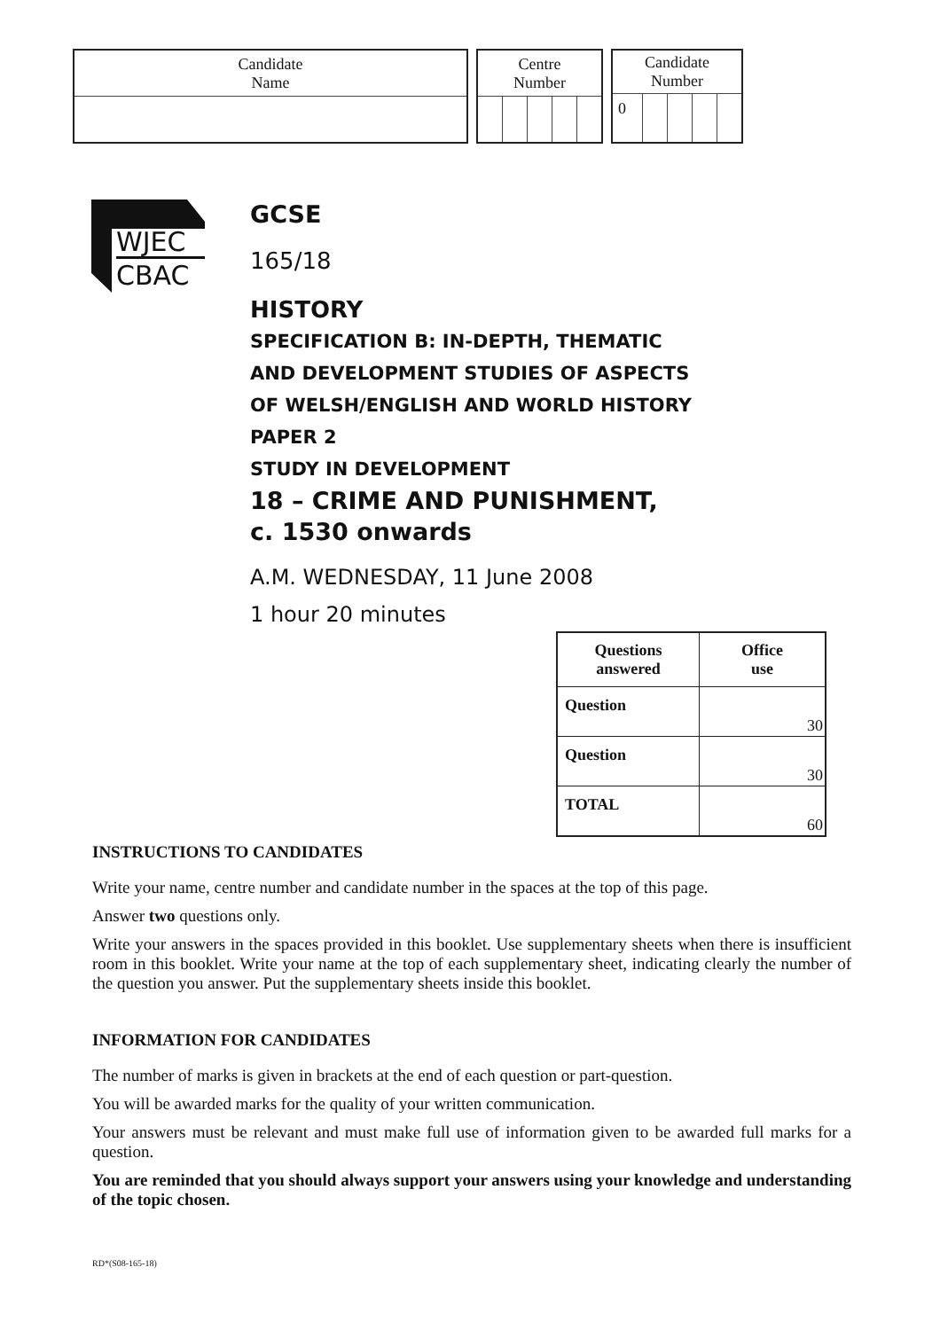| Candidate Name |
| Centre Number | | | | |
| Candidate Number | | | | |
| 0 | | | | |
WJEC
CBAC
GCSE
165/18
HISTORY
SPECIFICATION B: IN-DEPTH, THEMATIC
AND DEVELOPMENT STUDIES OF ASPECTS
OF WELSH/ENGLISH AND WORLD HISTORY
PAPER 2
STUDY IN DEVELOPMENT
18 – CRIME AND PUNISHMENT,
c. 1530 onwards
A.M. WEDNESDAY, 11 June 2008
1 hour 20 minutes
| Questions answered | Office use |
| --- | --- |
| Question | 30 |
| Question | 30 |
| TOTAL | 60 |
INSTRUCTIONS TO CANDIDATES
Write your name, centre number and candidate number in the spaces at the top of this page.
Answer two questions only.
Write your answers in the spaces provided in this booklet. Use supplementary sheets when there is insufficient room in this booklet. Write your name at the top of each supplementary sheet, indicating clearly the number of the question you answer. Put the supplementary sheets inside this booklet.
INFORMATION FOR CANDIDATES
The number of marks is given in brackets at the end of each question or part-question.
You will be awarded marks for the quality of your written communication.
Your answers must be relevant and must make full use of information given to be awarded full marks for a question.
You are reminded that you should always support your answers using your knowledge and understanding of the topic chosen.
RD*(S08-165-18)